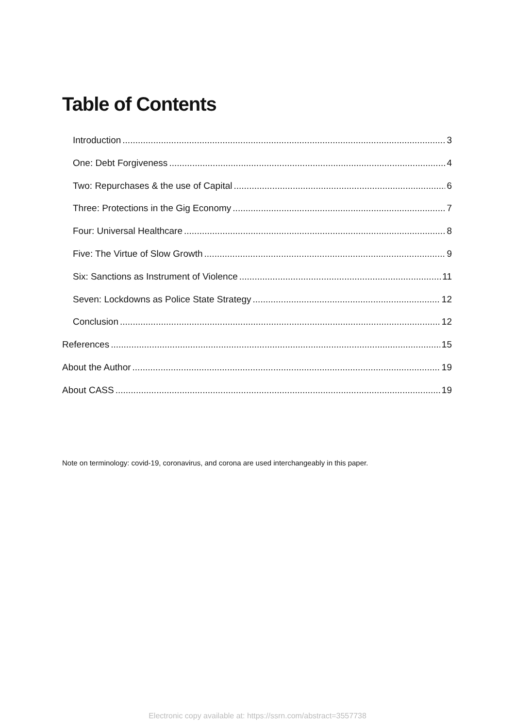Table of Contents
Introduction 3
One: Debt Forgiveness 4
Two: Repurchases & the use of Capital 6
Three: Protections in the Gig Economy 7
Four: Universal Healthcare 8
Five: The Virtue of Slow Growth 9
Six: Sanctions as Instrument of Violence 11
Seven: Lockdowns as Police State Strategy 12
Conclusion 12
References 15
About the Author 19
About CASS 19
Note on terminology: covid-19, coronavirus, and corona are used interchangeably in this paper.
Electronic copy available at: https://ssrn.com/abstract=3557738